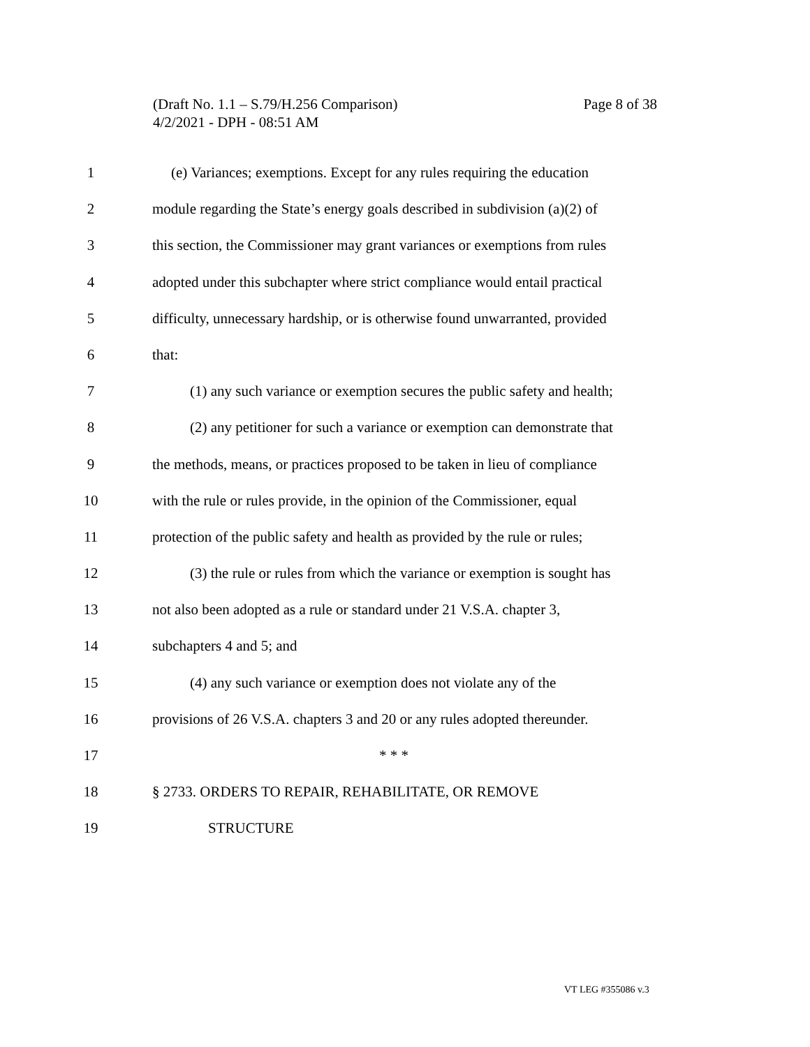Page 8 of 38 (Draft No. 1.1 – S.79/H.256 Comparison)
4/2/2021 - DPH - 08:51 AM
1 (e) Variances; exemptions. Except for any rules requiring the education
2 module regarding the State’s energy goals described in subdivision (a)(2) of
3 this section, the Commissioner may grant variances or exemptions from rules
4 adopted under this subchapter where strict compliance would entail practical
5 difficulty, unnecessary hardship, or is otherwise found unwarranted, provided
6 that:
7 (1) any such variance or exemption secures the public safety and health;
8 (2) any petitioner for such a variance or exemption can demonstrate that
9 the methods, means, or practices proposed to be taken in lieu of compliance
10 with the rule or rules provide, in the opinion of the Commissioner, equal
11 protection of the public safety and health as provided by the rule or rules;
12 (3) the rule or rules from which the variance or exemption is sought has
13 not also been adopted as a rule or standard under 21 V.S.A. chapter 3,
14 subchapters 4 and 5; and
15 (4) any such variance or exemption does not violate any of the
16 provisions of 26 V.S.A. chapters 3 and 20 or any rules adopted thereunder.
17 * * *
18 § 2733. ORDERS TO REPAIR, REHABILITATE, OR REMOVE
19 STRUCTURE
VT LEG #355086 v.3